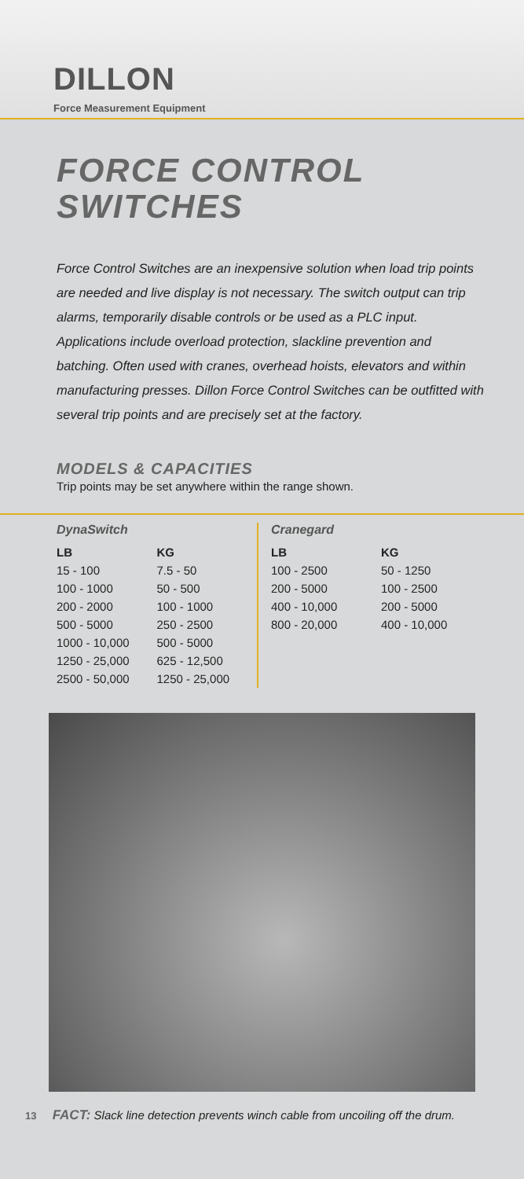DILLON
Force Measurement Equipment
FORCE CONTROL
SWITCHES
Force Control Switches are an inexpensive solution when load trip points are needed and live display is not necessary. The switch output can trip alarms, temporarily disable controls or be used as a PLC input. Applications include overload protection, slackline prevention and batching. Often used with cranes, overhead hoists, elevators and within manufacturing presses. Dillon Force Control Switches can be outfitted with several trip points and are precisely set at the factory.
MODELS & CAPACITIES
Trip points may be set anywhere within the range shown.
DynaSwitch
| LB | KG |
| --- | --- |
| 15 - 100 | 7.5 - 50 |
| 100 - 1000 | 50 - 500 |
| 200 - 2000 | 100 - 1000 |
| 500 - 5000 | 250 - 2500 |
| 1000 - 10,000 | 500 - 5000 |
| 1250 - 25,000 | 625 - 12,500 |
| 2500 - 50,000 | 1250 - 25,000 |
Cranegard
| LB | KG |
| --- | --- |
| 100 - 2500 | 50 - 1250 |
| 200 - 5000 | 100 - 2500 |
| 400 - 10,000 | 200 - 5000 |
| 800 - 20,000 | 400 - 10,000 |
13 FACT: Slack line detection prevents winch cable from uncoiling off the drum.